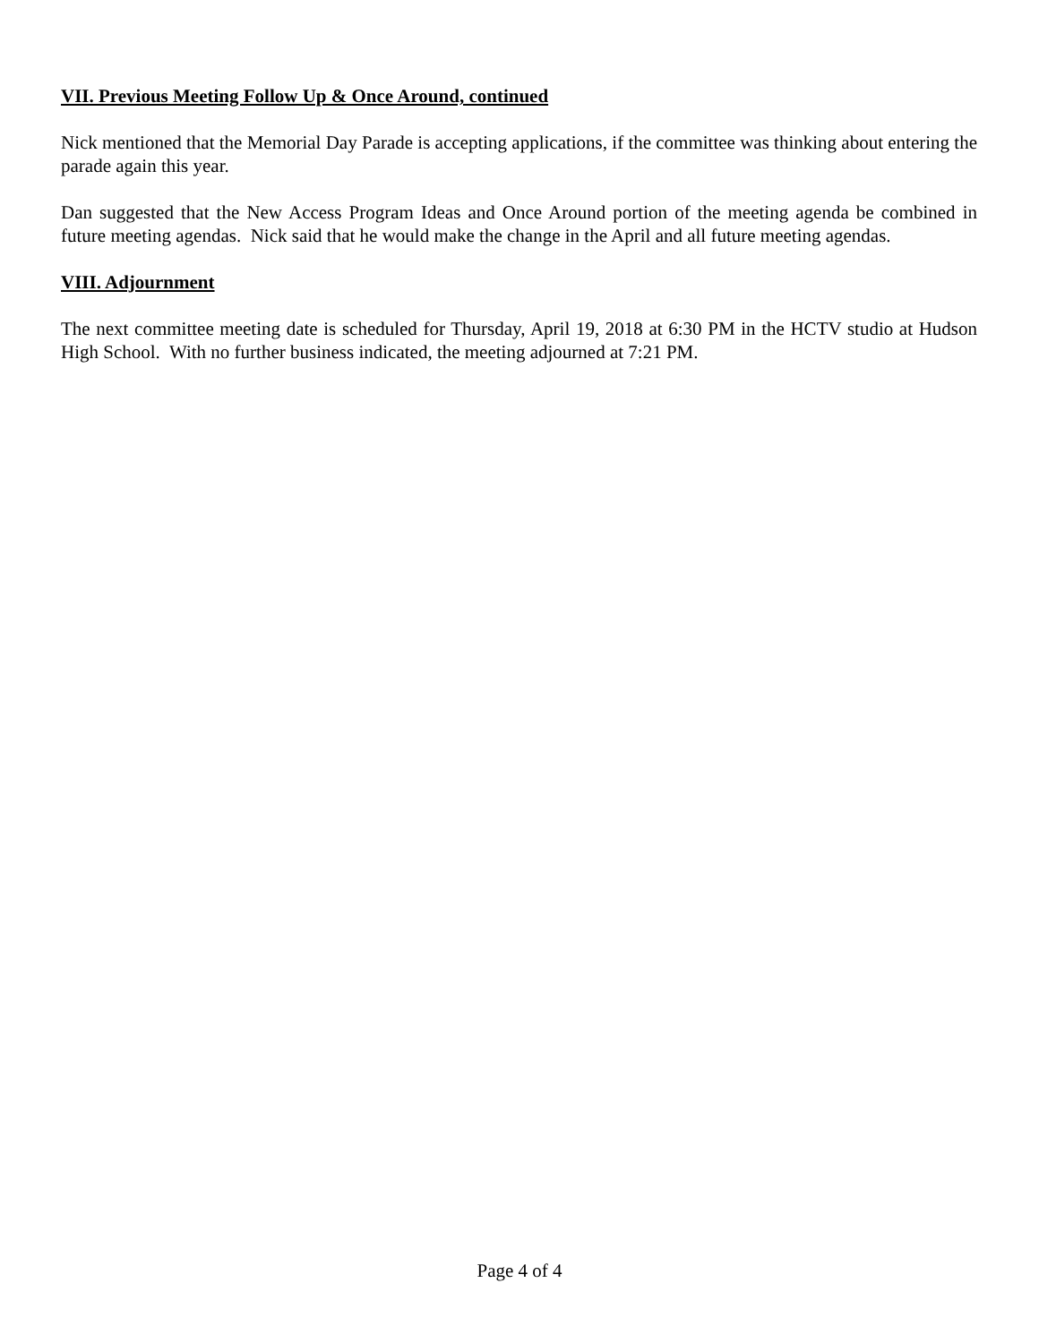VII. Previous Meeting Follow Up & Once Around, continued
Nick mentioned that the Memorial Day Parade is accepting applications, if the committee was thinking about entering the parade again this year.
Dan suggested that the New Access Program Ideas and Once Around portion of the meeting agenda be combined in future meeting agendas. Nick said that he would make the change in the April and all future meeting agendas.
VIII. Adjournment
The next committee meeting date is scheduled for Thursday, April 19, 2018 at 6:30 PM in the HCTV studio at Hudson High School. With no further business indicated, the meeting adjourned at 7:21 PM.
Page 4 of 4